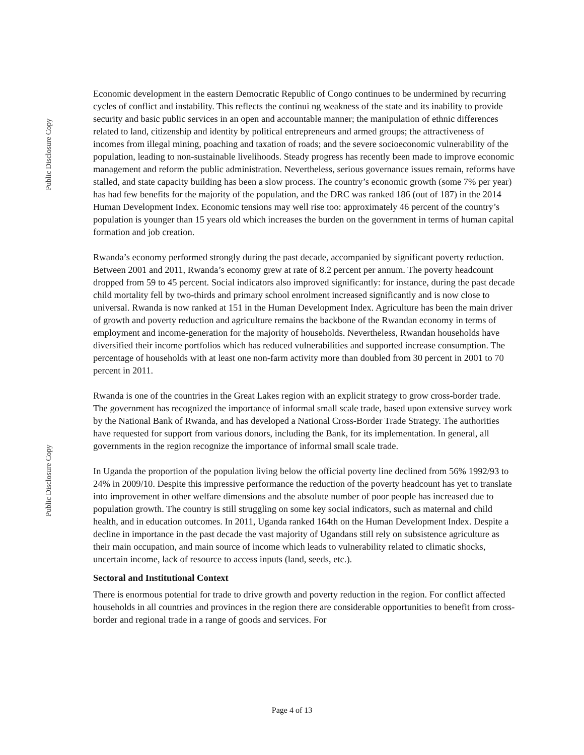Public Disclosure Copy
Public Disclosure Copy
Economic development in the eastern Democratic Republic of Congo continues to be undermined by recurring cycles of conflict and instability. This reflects the continui ng weakness of the state and its inability to provide security and basic public services in an open and accountable manner; the manipulation of ethnic differences related to land, citizenship and identity by political entrepreneurs and armed groups; the attractiveness of incomes from illegal mining, poaching and taxation of roads; and the severe socioeconomic vulnerability of the population, leading to non-sustainable livelihoods. Steady progress has recently been made to improve economic management and reform the public administration. Nevertheless, serious governance issues remain, reforms have stalled, and state capacity building has been a slow process. The country’s economic growth (some 7% per year) has had few benefits for the majority of the population, and the DRC was ranked 186 (out of 187) in the 2014 Human Development Index. Economic tensions may well rise too: approximately 46 percent of the country’s population is younger than 15 years old which increases the burden on the government in terms of human capital formation and job creation.
Rwanda’s economy performed strongly during the past decade, accompanied by significant poverty reduction. Between 2001 and 2011, Rwanda’s economy grew at rate of 8.2 percent per annum. The poverty headcount dropped from 59 to 45 percent. Social indicators also improved significantly: for instance, during the past decade child mortality fell by two-thirds and primary school enrolment increased significantly and is now close to universal. Rwanda is now ranked at 151 in the Human Development Index. Agriculture has been the main driver of growth and poverty reduction and agriculture remains the backbone of the Rwandan economy in terms of employment and income-generation for the majority of households. Nevertheless, Rwandan households have diversified their income portfolios which has reduced vulnerabilities and supported increase consumption. The percentage of households with at least one non-farm activity more than doubled from 30 percent in 2001 to 70 percent in 2011.
Rwanda is one of the countries in the Great Lakes region with an explicit strategy to grow cross-border trade. The government has recognized the importance of informal small scale trade, based upon extensive survey work by the National Bank of Rwanda, and has developed a National Cross-Border Trade Strategy. The authorities have requested for support from various donors, including the Bank, for its implementation. In general, all governments in the region recognize the importance of informal small scale trade.
In Uganda the proportion of the population living below the official poverty line declined from 56% 1992/93 to 24% in 2009/10. Despite this impressive performance the reduction of the poverty headcount has yet to translate into improvement in other welfare dimensions and the absolute number of poor people has increased due to population growth. The country is still struggling on some key social indicators, such as maternal and child health, and in education outcomes. In 2011, Uganda ranked 164th on the Human Development Index. Despite a decline in importance in the past decade the vast majority of Ugandans still rely on subsistence agriculture as their main occupation, and main source of income which leads to vulnerability related to climatic shocks, uncertain income, lack of resource to access inputs (land, seeds, etc.).
Sectoral and Institutional Context
There is enormous potential for trade to drive growth and poverty reduction in the region. For conflict affected households in all countries and provinces in the region there are considerable opportunities to benefit from cross-border and regional trade in a range of goods and services. For
Page 4 of 13